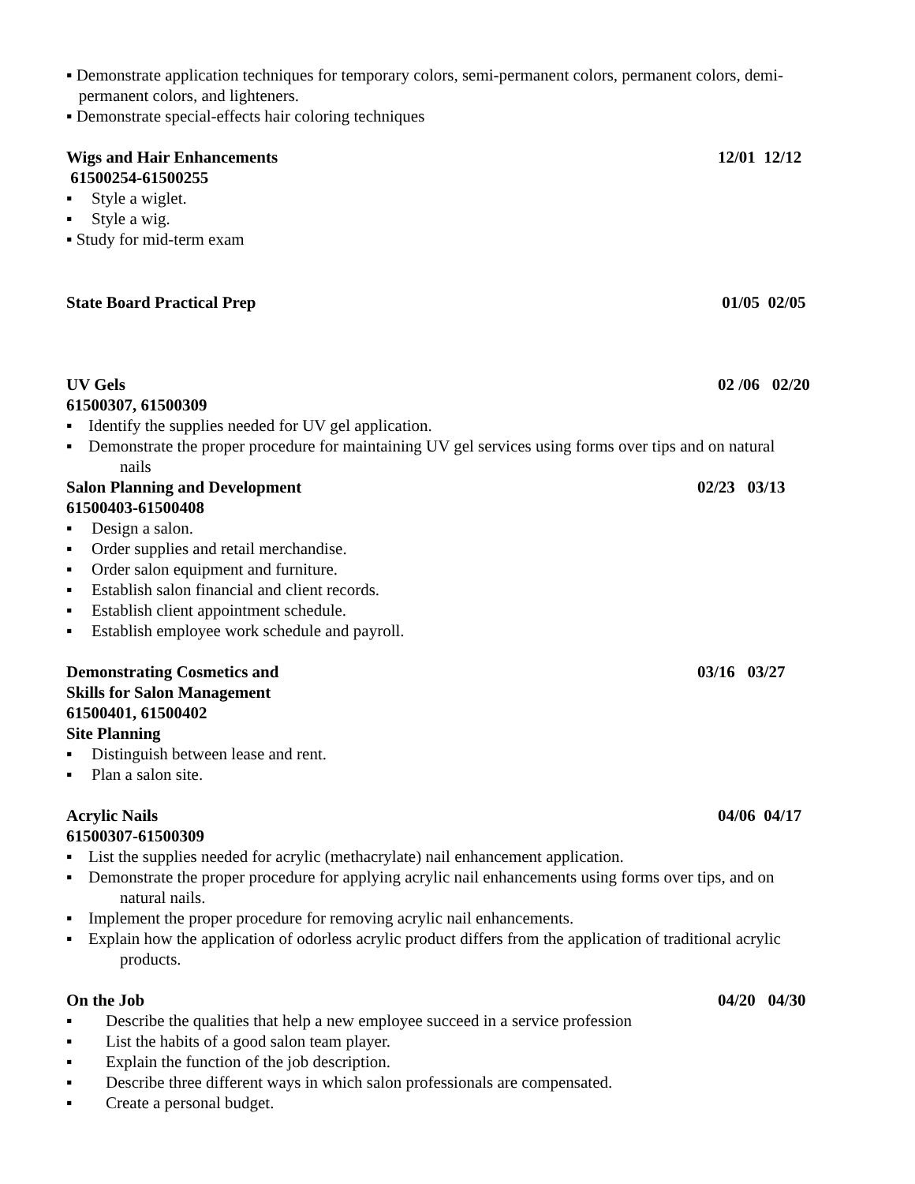▪ Demonstrate application techniques for temporary colors, semi-permanent colors, permanent colors, demi-
permanent colors, and lighteners.
▪ Demonstrate special-effects hair coloring techniques
Wigs and Hair Enhancements 12/01 12/12
61500254-61500255
▪ Style a wiglet.
▪ Style a wig.
▪ Study for mid-term exam
State Board Practical Prep 01/05 02/05
UV Gels 02 /06 02/20
61500307, 61500309
▪ Identify the supplies needed for UV gel application.
▪ Demonstrate the proper procedure for maintaining UV gel services using forms over tips and on natural
nails
Salon Planning and Development 02/23 03/13
61500403-61500408
▪ Design a salon.
▪ Order supplies and retail merchandise.
▪ Order salon equipment and furniture.
▪ Establish salon financial and client records.
▪ Establish client appointment schedule.
▪ Establish employee work schedule and payroll.
Demonstrating Cosmetics and 03/16 03/27
Skills for Salon Management
61500401, 61500402
Site Planning
▪ Distinguish between lease and rent.
▪ Plan a salon site.
Acrylic Nails 04/06 04/17
61500307-61500309
▪ List the supplies needed for acrylic (methacrylate) nail enhancement application.
▪ Demonstrate the proper procedure for applying acrylic nail enhancements using forms over tips, and on
natural nails.
▪ Implement the proper procedure for removing acrylic nail enhancements.
▪ Explain how the application of odorless acrylic product differs from the application of traditional acrylic
products.
On the Job 04/20 04/30
▪ Describe the qualities that help a new employee succeed in a service profession
▪ List the habits of a good salon team player.
▪ Explain the function of the job description.
▪ Describe three different ways in which salon professionals are compensated.
▪ Create a personal budget.